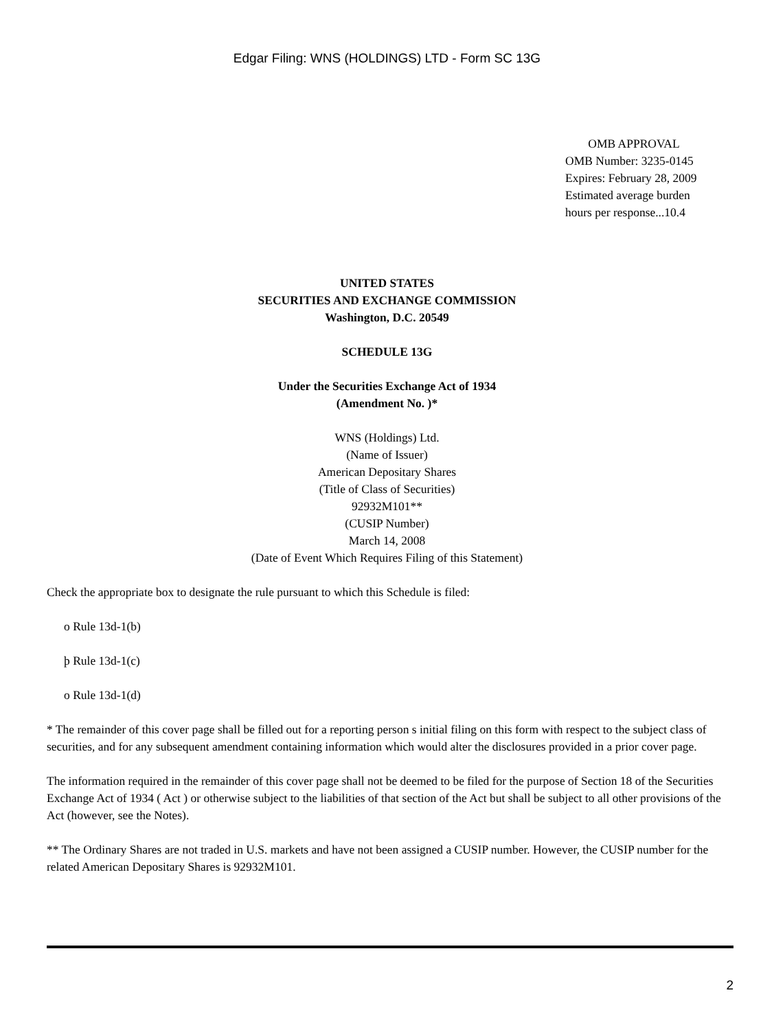Edgar Filing: WNS (HOLDINGS) LTD - Form SC 13G
OMB APPROVAL
OMB Number: 3235-0145
Expires: February 28, 2009
Estimated average burden
hours per response...10.4
UNITED STATES
SECURITIES AND EXCHANGE COMMISSION
Washington, D.C. 20549
SCHEDULE 13G
Under the Securities Exchange Act of 1934
(Amendment No. )*
WNS (Holdings) Ltd.
(Name of Issuer)
American Depositary Shares
(Title of Class of Securities)
92932M101**
(CUSIP Number)
March 14, 2008
(Date of Event Which Requires Filing of this Statement)
Check the appropriate box to designate the rule pursuant to which this Schedule is filed:
o Rule 13d-1(b)
þ Rule 13d-1(c)
o Rule 13d-1(d)
* The remainder of this cover page shall be filled out for a reporting person s initial filing on this form with respect to the subject class of securities, and for any subsequent amendment containing information which would alter the disclosures provided in a prior cover page.
The information required in the remainder of this cover page shall not be deemed to be filed for the purpose of Section 18 of the Securities Exchange Act of 1934 ( Act ) or otherwise subject to the liabilities of that section of the Act but shall be subject to all other provisions of the Act (however, see the Notes).
** The Ordinary Shares are not traded in U.S. markets and have not been assigned a CUSIP number. However, the CUSIP number for the related American Depositary Shares is 92932M101.
2